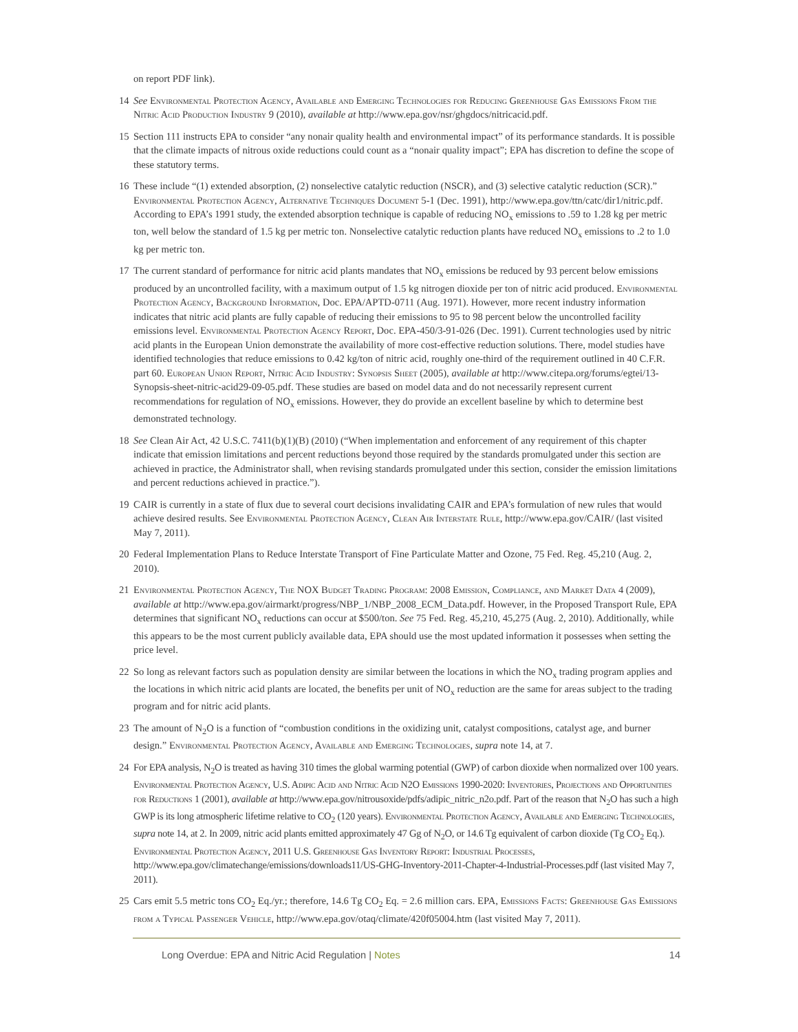on report PDF link).
14 See Environmental Protection Agency, Available and Emerging Technologies for Reducing Greenhouse Gas Emissions From the Nitric Acid Production Industry 9 (2010), available at http://www.epa.gov/nsr/ghgdocs/nitricacid.pdf.
15 Section 111 instructs EPA to consider “any nonair quality health and environmental impact” of its performance standards. It is possible that the climate impacts of nitrous oxide reductions could count as a “nonair quality impact”; EPA has discretion to define the scope of these statutory terms.
16 These include “(1) extended absorption, (2) nonselective catalytic reduction (NSCR), and (3) selective catalytic reduction (SCR).” Environmental Protection Agency, Alternative Techniques Document 5-1 (Dec. 1991), http://www.epa.gov/ttn/catc/dir1/nitric.pdf. According to EPA’s 1991 study, the extended absorption technique is capable of reducing NO<sub>x</sub> emissions to .59 to 1.28 kg per metric ton, well below the standard of 1.5 kg per metric ton. Nonselective catalytic reduction plants have reduced NO<sub>x</sub> emissions to .2 to 1.0 kg per metric ton.
17 The current standard of performance for nitric acid plants mandates that NO<sub>x</sub> emissions be reduced by 93 percent below emissions produced by an uncontrolled facility, with a maximum output of 1.5 kg nitrogen dioxide per ton of nitric acid produced. Environmental Protection Agency, Background Information, Doc. EPA/APTD-0711 (Aug. 1971). However, more recent industry information indicates that nitric acid plants are fully capable of reducing their emissions to 95 to 98 percent below the uncontrolled facility emissions level. Environmental Protection Agency Report, Doc. EPA-450/3-91-026 (Dec. 1991). Current technologies used by nitric acid plants in the European Union demonstrate the availability of more cost-effective reduction solutions. There, model studies have identified technologies that reduce emissions to 0.42 kg/ton of nitric acid, roughly one-third of the requirement outlined in 40 C.F.R. part 60. European Union Report, Nitric Acid Industry: Synopsis Sheet (2005), available at http://www.citepa.org/forums/egtei/13-Synopsis-sheet-nitric-acid29-09-05.pdf. These studies are based on model data and do not necessarily represent current recommendations for regulation of NO<sub>x</sub> emissions. However, they do provide an excellent baseline by which to determine best demonstrated technology.
18 See Clean Air Act, 42 U.S.C. 7411(b)(1)(B) (2010) (“When implementation and enforcement of any requirement of this chapter indicate that emission limitations and percent reductions beyond those required by the standards promulgated under this section are achieved in practice, the Administrator shall, when revising standards promulgated under this section, consider the emission limitations and percent reductions achieved in practice.”).
19 CAIR is currently in a state of flux due to several court decisions invalidating CAIR and EPA’s formulation of new rules that would achieve desired results. See Environmental Protection Agency, Clean Air Interstate Rule, http://www.epa.gov/CAIR/ (last visited May 7, 2011).
20 Federal Implementation Plans to Reduce Interstate Transport of Fine Particulate Matter and Ozone, 75 Fed. Reg. 45,210 (Aug. 2, 2010).
21 Environmental Protection Agency, The NOX Budget Trading Program: 2008 Emission, Compliance, and Market Data 4 (2009), available at http://www.epa.gov/airmarkt/progress/NBP_1/NBP_2008_ECM_Data.pdf. However, in the Proposed Transport Rule, EPA determines that significant NO<sub>x</sub> reductions can occur at $500/ton. See 75 Fed. Reg. 45,210, 45,275 (Aug. 2, 2010). Additionally, while this appears to be the most current publicly available data, EPA should use the most updated information it possesses when setting the price level.
22 So long as relevant factors such as population density are similar between the locations in which the NO<sub>x</sub> trading program applies and the locations in which nitric acid plants are located, the benefits per unit of NO<sub>x</sub> reduction are the same for areas subject to the trading program and for nitric acid plants.
23 The amount of N<sub>2</sub>O is a function of “combustion conditions in the oxidizing unit, catalyst compositions, catalyst age, and burner design.” Environmental Protection Agency, Available and Emerging Technologies, supra note 14, at 7.
24 For EPA analysis, N<sub>2</sub>O is treated as having 310 times the global warming potential (GWP) of carbon dioxide when normalized over 100 years. Environmental Protection Agency, U.S. Adipic Acid and Nitric Acid N2O Emissions 1990-2020: Inventories, Projections and Opportunities for Reductions 1 (2001), available at http://www.epa.gov/nitrousoxide/pdfs/adipic_nitric_n2o.pdf. Part of the reason that N<sub>2</sub>O has such a high GWP is its long atmospheric lifetime relative to CO<sub>2</sub> (120 years). Environmental Protection Agency, Available and Emerging Technologies, supra note 14, at 2. In 2009, nitric acid plants emitted approximately 47 Gg of N<sub>2</sub>O, or 14.6 Tg equivalent of carbon dioxide (Tg CO<sub>2</sub> Eq.). Environmental Protection Agency, 2011 U.S. Greenhouse Gas Inventory Report: Industrial Processes, http://www.epa.gov/climatechange/emissions/downloads11/US-GHG-Inventory-2011-Chapter-4-Industrial-Processes.pdf (last visited May 7, 2011).
25 Cars emit 5.5 metric tons CO<sub>2</sub> Eq./yr.; therefore, 14.6 Tg CO<sub>2</sub> Eq. = 2.6 million cars. EPA, Emissions Facts: Greenhouse Gas Emissions from a Typical Passenger Vehicle, http://www.epa.gov/otaq/climate/420f05004.htm (last visited May 7, 2011).
Long Overdue: EPA and Nitric Acid Regulation | Notes 14